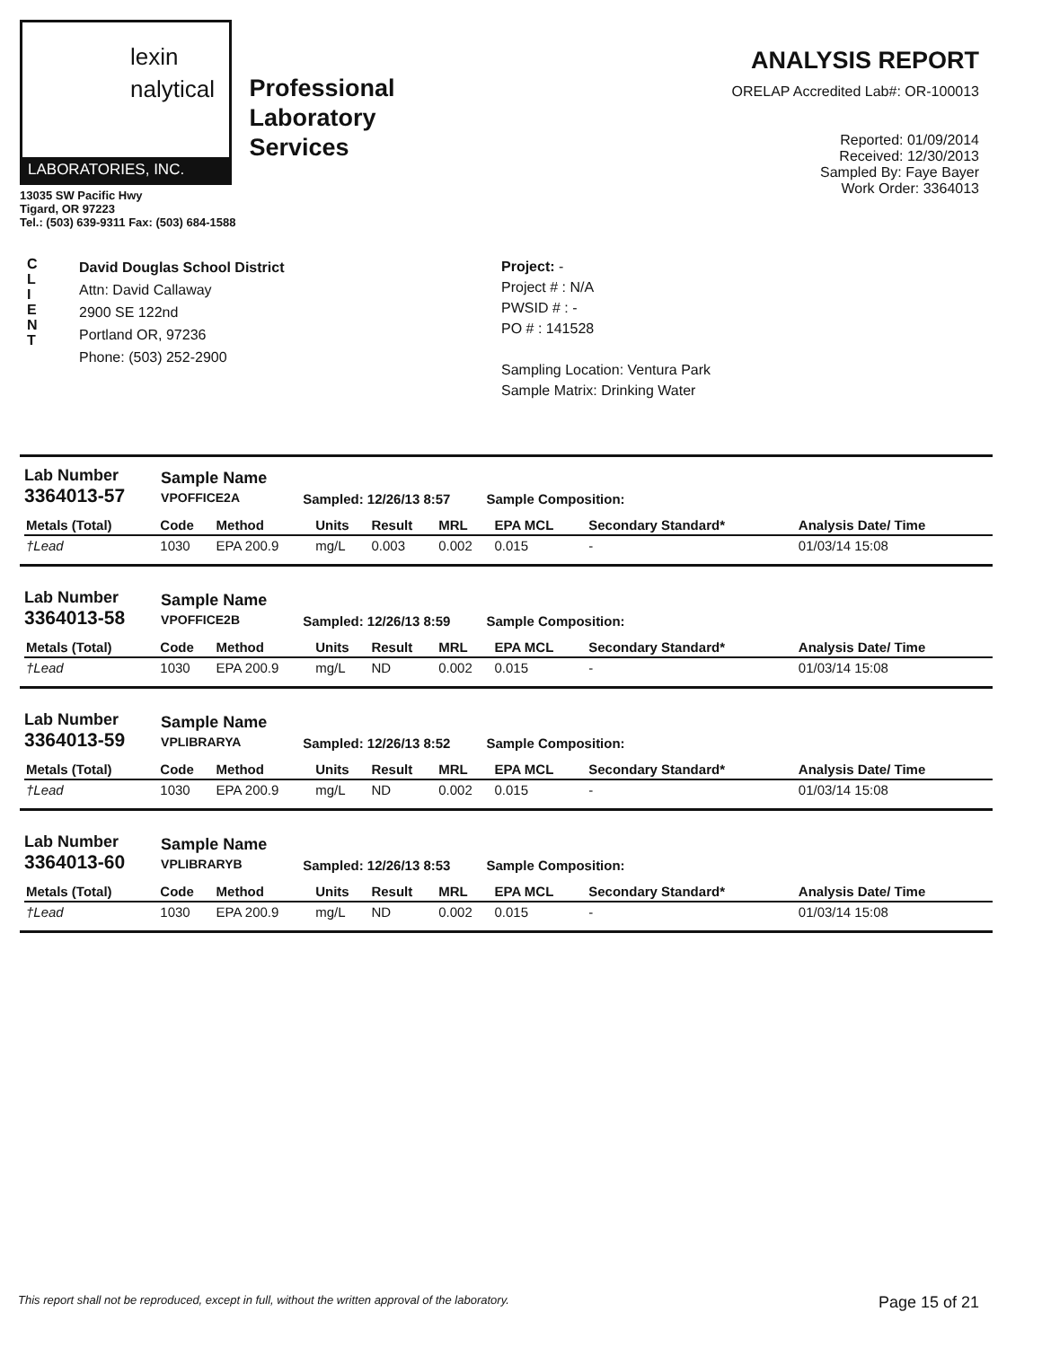lexin
nalytical
LABORATORIES, INC.
13035 SW Pacific Hwy
Tigard, OR 97223
Tel.: (503) 639-9311 Fax: (503) 684-1588
Professional
Laboratory
Services
ANALYSIS REPORT
ORELAP Accredited Lab#: OR-100013
Reported: 01/09/2014
Received: 12/30/2013
Sampled By: Faye Bayer
Work Order: 3364013
C
L
I
E
N
T
David Douglas School District
Attn: David Callaway
2900 SE 122nd
Portland OR, 97236
Phone: (503) 252-2900
Project: -
Project # : N/A
PWSID # : -
PO # : 141528
Sampling Location: Ventura Park
Sample Matrix: Drinking Water
Lab Number
3364013-57 Sample Name
VPOFFICE2A Sampled: 12/26/13 8:57 Sample Composition:
| Metals (Total) | Code | Method | Units | Result | MRL | EPA MCL | Secondary Standard* | Analysis Date/ Time |
| --- | --- | --- | --- | --- | --- | --- | --- | --- |
| †Lead | 1030 | EPA 200.9 | mg/L | 0.003 | 0.002 | 0.015 | - | 01/03/14 15:08 |
Lab Number
3364013-58 Sample Name
VPOFFICE2B Sampled: 12/26/13 8:59 Sample Composition:
| Metals (Total) | Code | Method | Units | Result | MRL | EPA MCL | Secondary Standard* | Analysis Date/ Time |
| --- | --- | --- | --- | --- | --- | --- | --- | --- |
| †Lead | 1030 | EPA 200.9 | mg/L | ND | 0.002 | 0.015 | - | 01/03/14 15:08 |
Lab Number
3364013-59 Sample Name
VPLIBRARYA Sampled: 12/26/13 8:52 Sample Composition:
| Metals (Total) | Code | Method | Units | Result | MRL | EPA MCL | Secondary Standard* | Analysis Date/ Time |
| --- | --- | --- | --- | --- | --- | --- | --- | --- |
| †Lead | 1030 | EPA 200.9 | mg/L | ND | 0.002 | 0.015 | - | 01/03/14 15:08 |
Lab Number
3364013-60 Sample Name
VPLIBRARYB Sampled: 12/26/13 8:53 Sample Composition:
| Metals (Total) | Code | Method | Units | Result | MRL | EPA MCL | Secondary Standard* | Analysis Date/ Time |
| --- | --- | --- | --- | --- | --- | --- | --- | --- |
| †Lead | 1030 | EPA 200.9 | mg/L | ND | 0.002 | 0.015 | - | 01/03/14 15:08 |
This report shall not be reproduced, except in full, without the written approval of the laboratory. Page 15 of 21